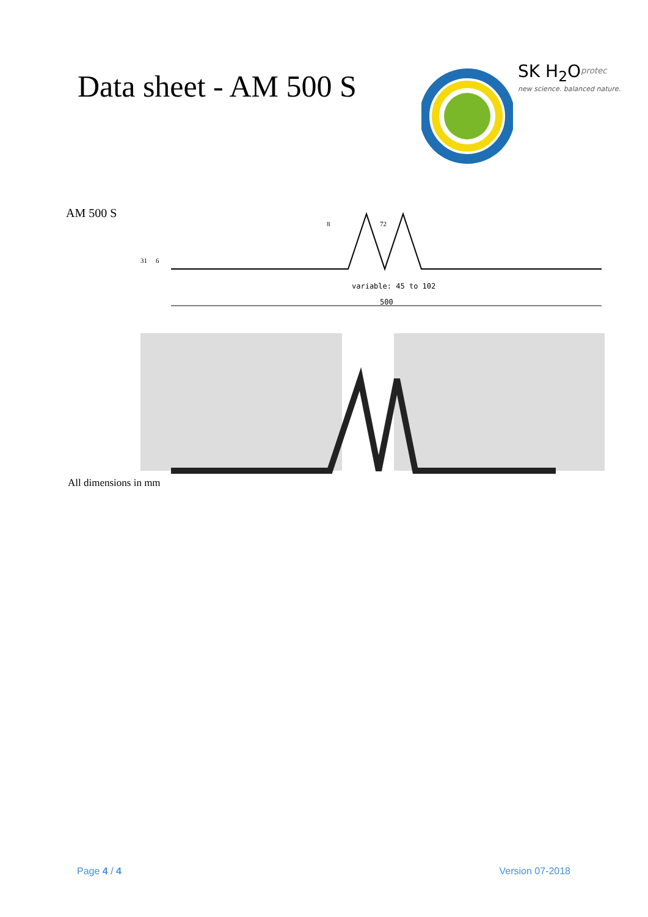Data sheet - AM 500 S
SK H<sub>2</sub>O<sup>protec</sup>
new science. balanced nature.
AM 500 S
500
variable: 45 to 102
31
6
8
72
All dimensions in mm
Page 4 / 4 Version 07-2018